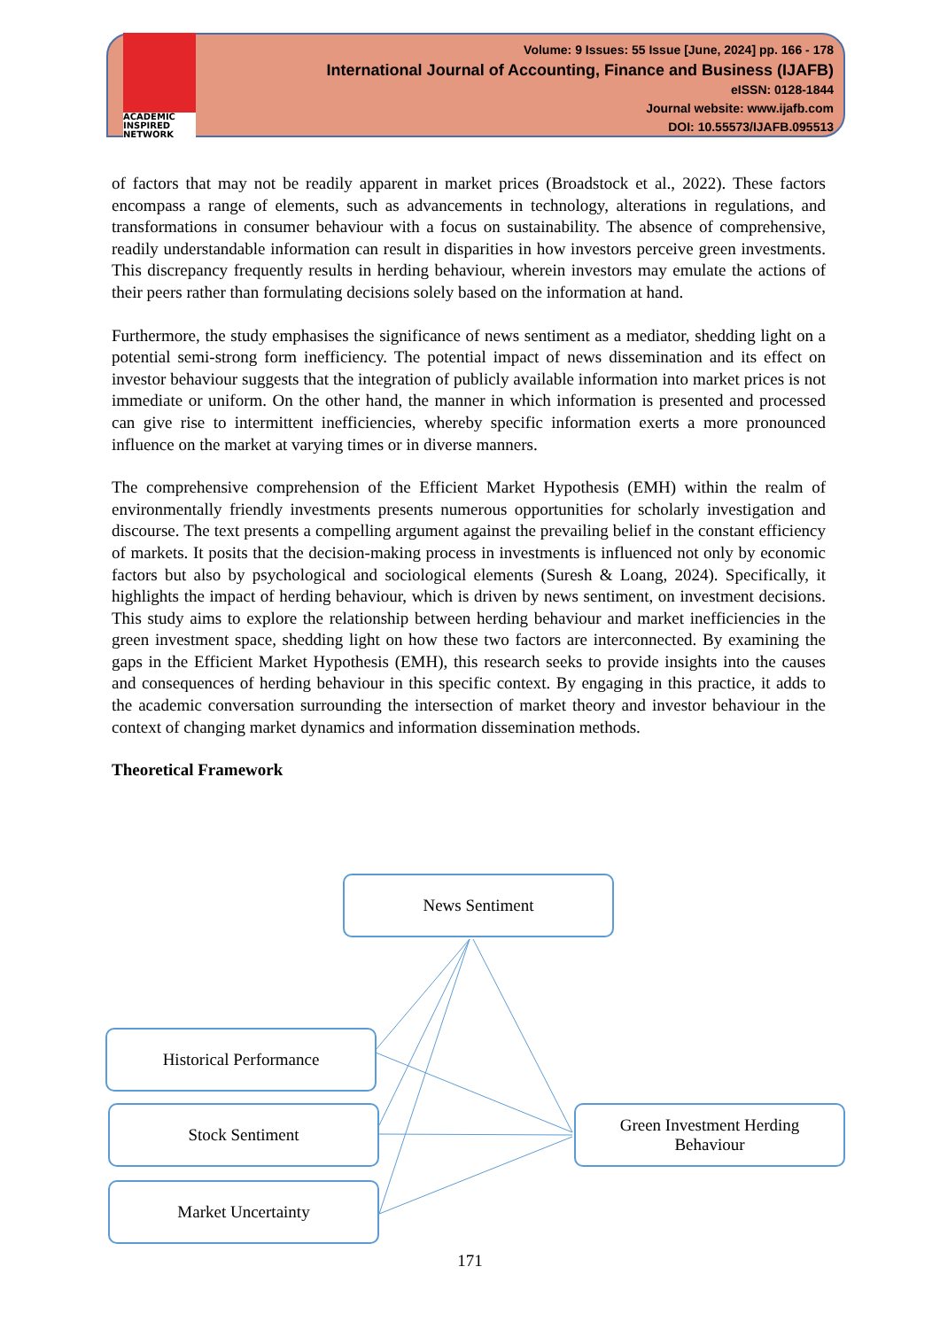ACADEMIC
INSPIRED
NETWORK
Volume: 9 Issues: 55 Issue [June, 2024] pp. 166 - 178
International Journal of Accounting, Finance and Business (IJAFB)
eISSN: 0128-1844
Journal website: www.ijafb.com
DOI: 10.55573/IJAFB.095513
of factors that may not be readily apparent in market prices (Broadstock et al., 2022). These factors encompass a range of elements, such as advancements in technology, alterations in regulations, and transformations in consumer behaviour with a focus on sustainability. The absence of comprehensive, readily understandable information can result in disparities in how investors perceive green investments. This discrepancy frequently results in herding behaviour, wherein investors may emulate the actions of their peers rather than formulating decisions solely based on the information at hand.
Furthermore, the study emphasises the significance of news sentiment as a mediator, shedding light on a potential semi-strong form inefficiency. The potential impact of news dissemination and its effect on investor behaviour suggests that the integration of publicly available information into market prices is not immediate or uniform. On the other hand, the manner in which information is presented and processed can give rise to intermittent inefficiencies, whereby specific information exerts a more pronounced influence on the market at varying times or in diverse manners.
The comprehensive comprehension of the Efficient Market Hypothesis (EMH) within the realm of environmentally friendly investments presents numerous opportunities for scholarly investigation and discourse. The text presents a compelling argument against the prevailing belief in the constant efficiency of markets. It posits that the decision-making process in investments is influenced not only by economic factors but also by psychological and sociological elements (Suresh & Loang, 2024). Specifically, it highlights the impact of herding behaviour, which is driven by news sentiment, on investment decisions. This study aims to explore the relationship between herding behaviour and market inefficiencies in the green investment space, shedding light on how these two factors are interconnected. By examining the gaps in the Efficient Market Hypothesis (EMH), this research seeks to provide insights into the causes and consequences of herding behaviour in this specific context. By engaging in this practice, it adds to the academic conversation surrounding the intersection of market theory and investor behaviour in the context of changing market dynamics and information dissemination methods.
Theoretical Framework
News Sentiment
Historical Performance
Stock Sentiment
Market Uncertainty
Green Investment Herding
Behaviour
171